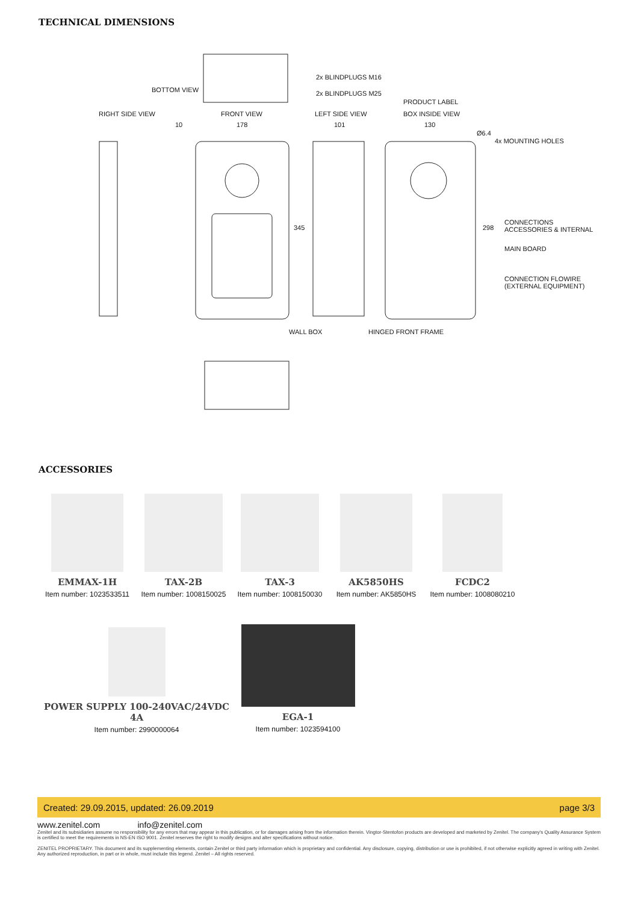TECHNICAL DIMENSIONS
BOTTOM VIEW
2x BLINDPLUGS M16
2x BLINDPLUGS M25
PRODUCT LABEL
RIGHT SIDE VIEW FRONT VIEW LEFT SIDE VIEW BOX INSIDE VIEW
10 178 101 130
Ø6.4
4x MOUNTING HOLES
345 298
CONNECTIONS
ACCESSORIES & INTERNAL
MAIN BOARD
CONNECTION FLOWIRE
(EXTERNAL EQUIPMENT)
WALL BOX HINGED FRONT FRAME
ACCESSORIES
EMMAX-1H
Item number: 1023533511
TAX-2B
Item number: 1008150025
TAX-3
Item number: 1008150030
AK5850HS
Item number: AK5850HS
FCDC2
Item number: 1008080210
POWER SUPPLY 100-240VAC/24VDC 4A
Item number: 2990000064
EGA-1
Item number: 1023594100
Created: 29.09.2015, updated: 26.09.2019 page 3/3
www.zenitel.com info@zenitel.com
Zenitel and its subsidiaries assume no responsibility for any errors that may appear in this publication, or for damages arising from the information therein. Vingtor-Stentofon products are developed and marketed by Zenitel. The company's Quality Assurance System is certified to meet the requirements in NS-EN ISO 9001. Zenitel reserves the right to modify designs and alter specifications without notice.
ZENITEL PROPRIETARY. This document and its supplementing elements, contain Zenitel or third party information which is proprietary and confidential. Any disclosure, copying, distribution or use is prohibited, if not otherwise explicitly agreed in writing with Zenitel. Any authorized reproduction, in part or in whole, must include this legend. Zenitel – All rights reserved.